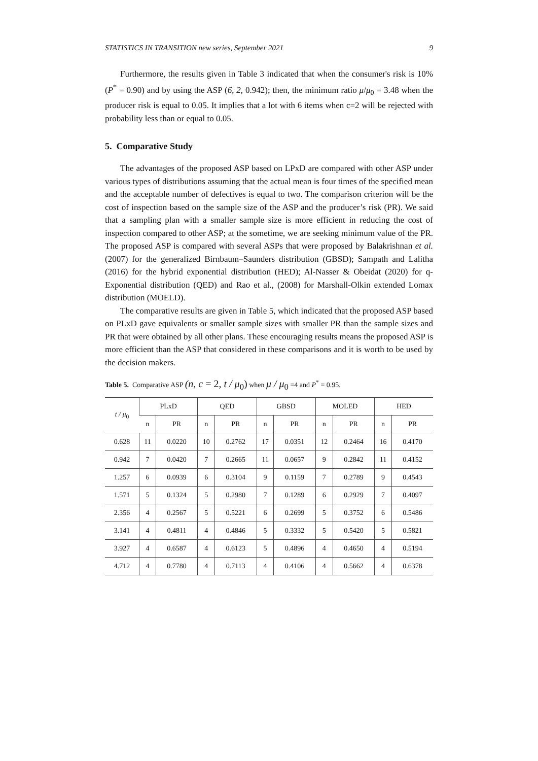STATISTICS IN TRANSITION new series, September 2021 9
Furthermore, the results given in Table 3 indicated that when the consumer's risk is 10% (P<sup>*</sup> = 0.90) and by using the ASP (6, 2, 0.942); then, the minimum ratio μ/μ<sub>0</sub> = 3.48 when the producer risk is equal to 0.05. It implies that a lot with 6 items when c=2 will be rejected with probability less than or equal to 0.05.
5. Comparative Study
The advantages of the proposed ASP based on LPxD are compared with other ASP under various types of distributions assuming that the actual mean is four times of the specified mean and the acceptable number of defectives is equal to two. The comparison criterion will be the cost of inspection based on the sample size of the ASP and the producer’s risk (PR). We said that a sampling plan with a smaller sample size is more efficient in reducing the cost of inspection compared to other ASP; at the sometime, we are seeking minimum value of the PR. The proposed ASP is compared with several ASPs that were proposed by Balakrishnan et al. (2007) for the generalized Birnbaum–Saunders distribution (GBSD); Sampath and Lalitha (2016) for the hybrid exponential distribution (HED); Al-Nasser & Obeidat (2020) for q-Exponential distribution (QED) and Rao et al., (2008) for Marshall-Olkin extended Lomax distribution (MOELD).
The comparative results are given in Table 5, which indicated that the proposed ASP based on PLxD gave equivalents or smaller sample sizes with smaller PR than the sample sizes and PR that were obtained by all other plans. These encouraging results means the proposed ASP is more efficient than the ASP that considered in these comparisons and it is worth to be used by the decision makers.
Table 5. Comparative ASP (n, c = 2, t / μ<sub>0</sub>) when μ / μ<sub>0</sub> =4 and P<sup>*</sup> = 0.95.
| t / μ<sub>0</sub> | PLxD | | QED | | GBSD | | MOLED | | HED | |
| --- | --- | --- | --- | --- | --- | --- | --- | --- | --- | --- |
| | n | PR | n | PR | n | PR | n | PR | n | PR |
| 0.628 | 11 | 0.0220 | 10 | 0.2762 | 17 | 0.0351 | 12 | 0.2464 | 16 | 0.4170 |
| 0.942 | 7 | 0.0420 | 7 | 0.2665 | 11 | 0.0657 | 9 | 0.2842 | 11 | 0.4152 |
| 1.257 | 6 | 0.0939 | 6 | 0.3104 | 9 | 0.1159 | 7 | 0.2789 | 9 | 0.4543 |
| 1.571 | 5 | 0.1324 | 5 | 0.2980 | 7 | 0.1289 | 6 | 0.2929 | 7 | 0.4097 |
| 2.356 | 4 | 0.2567 | 5 | 0.5221 | 6 | 0.2699 | 5 | 0.3752 | 6 | 0.5486 |
| 3.141 | 4 | 0.4811 | 4 | 0.4846 | 5 | 0.3332 | 5 | 0.5420 | 5 | 0.5821 |
| 3.927 | 4 | 0.6587 | 4 | 0.6123 | 5 | 0.4896 | 4 | 0.4650 | 4 | 0.5194 |
| 4.712 | 4 | 0.7780 | 4 | 0.7113 | 4 | 0.4106 | 4 | 0.5662 | 4 | 0.6378 |